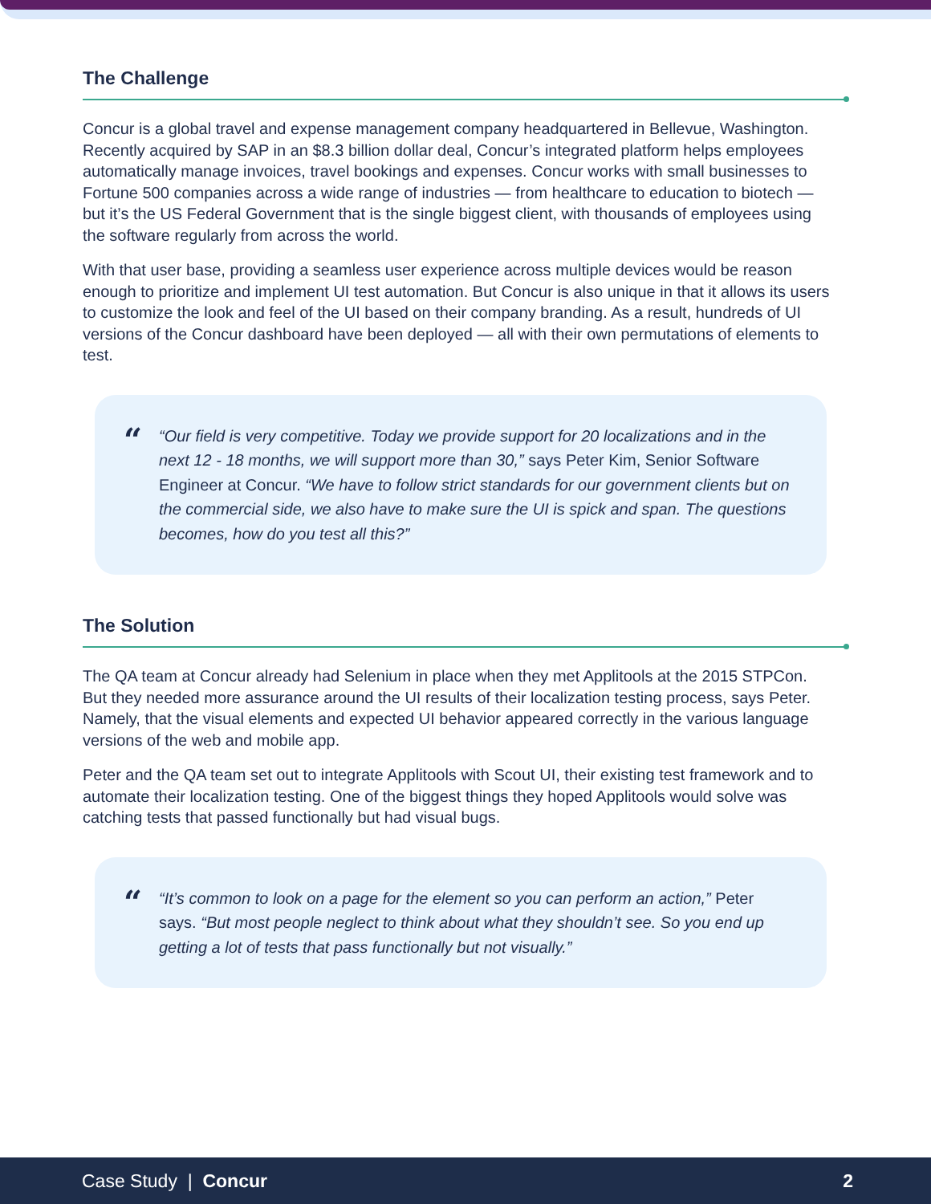The Challenge
Concur is a global travel and expense management company headquartered in Bellevue, Washington. Recently acquired by SAP in an $8.3 billion dollar deal, Concur’s integrated platform helps employees automatically manage invoices, travel bookings and expenses. Concur works with small businesses to Fortune 500 companies across a wide range of industries — from healthcare to education to biotech — but it’s the US Federal Government that is the single biggest client, with thousands of employees using the software regularly from across the world.
With that user base, providing a seamless user experience across multiple devices would be reason enough to prioritize and implement UI test automation. But Concur is also unique in that it allows its users to customize the look and feel of the UI based on their company branding. As a result, hundreds of UI versions of the Concur dashboard have been deployed — all with their own permutations of elements to test.
“
“Our field is very competitive. Today we provide support for 20 localizations and in the next 12 - 18 months, we will support more than 30,” says Peter Kim, Senior Software Engineer at Concur. “We have to follow strict standards for our government clients but on the commercial side, we also have to make sure the UI is spick and span. The questions becomes, how do you test all this?”
The Solution
The QA team at Concur already had Selenium in place when they met Applitools at the 2015 STPCon. But they needed more assurance around the UI results of their localization testing process, says Peter. Namely, that the visual elements and expected UI behavior appeared correctly in the various language versions of the web and mobile app.
Peter and the QA team set out to integrate Applitools with Scout UI, their existing test framework and to automate their localization testing. One of the biggest things they hoped Applitools would solve was catching tests that passed functionally but had visual bugs.
“
“It’s common to look on a page for the element so you can perform an action,” Peter says. “But most people neglect to think about what they shouldn’t see. So you end up getting a lot of tests that pass functionally but not visually.”
Case Study | Concur 2